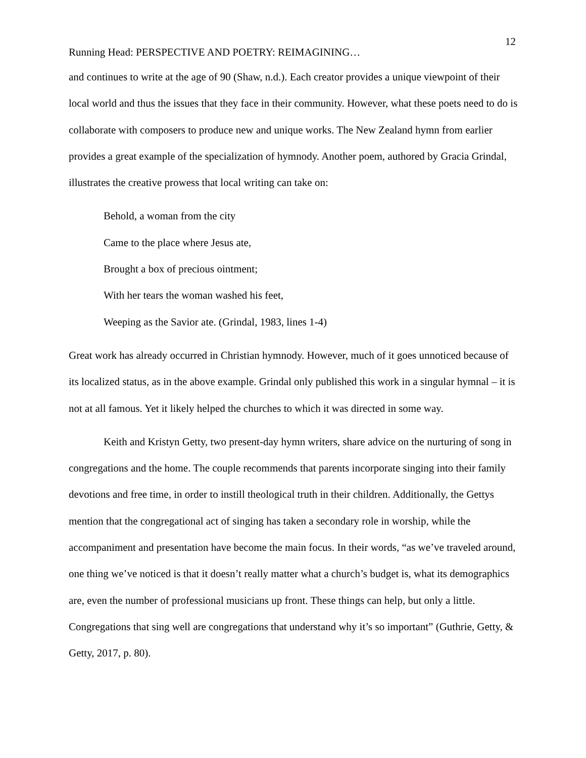12
Running Head: PERSPECTIVE AND POETRY: REIMAGINING…
and continues to write at the age of 90 (Shaw, n.d.). Each creator provides a unique viewpoint of their local world and thus the issues that they face in their community. However, what these poets need to do is collaborate with composers to produce new and unique works. The New Zealand hymn from earlier provides a great example of the specialization of hymnody. Another poem, authored by Gracia Grindal, illustrates the creative prowess that local writing can take on:
Behold, a woman from the city
Came to the place where Jesus ate,
Brought a box of precious ointment;
With her tears the woman washed his feet,
Weeping as the Savior ate. (Grindal, 1983, lines 1-4)
Great work has already occurred in Christian hymnody. However, much of it goes unnoticed because of its localized status, as in the above example. Grindal only published this work in a singular hymnal – it is not at all famous. Yet it likely helped the churches to which it was directed in some way.
Keith and Kristyn Getty, two present-day hymn writers, share advice on the nurturing of song in congregations and the home. The couple recommends that parents incorporate singing into their family devotions and free time, in order to instill theological truth in their children. Additionally, the Gettys mention that the congregational act of singing has taken a secondary role in worship, while the accompaniment and presentation have become the main focus. In their words, “as we’ve traveled around, one thing we’ve noticed is that it doesn’t really matter what a church’s budget is, what its demographics are, even the number of professional musicians up front. These things can help, but only a little. Congregations that sing well are congregations that understand why it’s so important” (Guthrie, Getty, & Getty, 2017, p. 80).